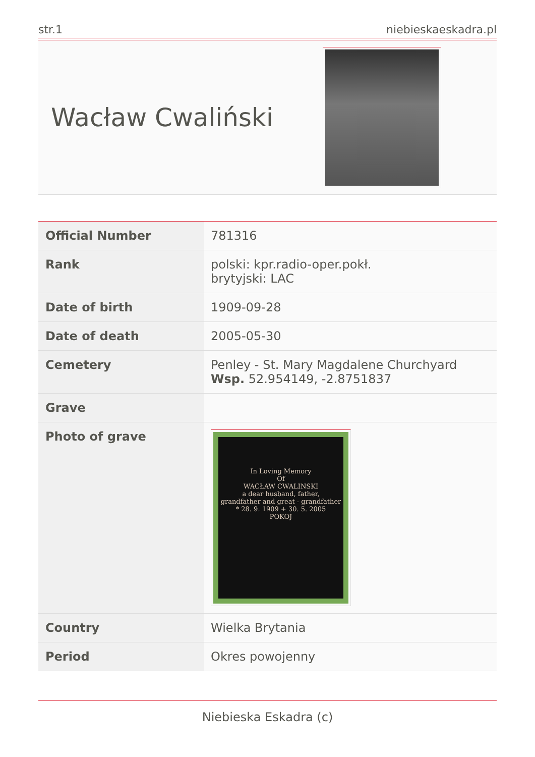str.1 niebieskaeskadra.pl
Wacław Cwaliński
| Official Number | 781316 |
| Rank | polski: kpr.radio-oper.pokł. brytyjski: LAC |
| Date of birth | 1909-09-28 |
| Date of death | 2005-05-30 |
| Cemetery | Penley - St. Mary Magdalene Churchyard Wsp. 52.954149, -2.8751837 |
| Grave | |
| Photo of grave | In Loving Memory Of WACŁAW CWALINSKI a dear husband, father, grandfather and great - grandfather * 28. 9. 1909 + 30. 5. 2005 POKOJ |
| Country | Wielka Brytania |
| Period | Okres powojenny |
Niebieska Eskadra (c)